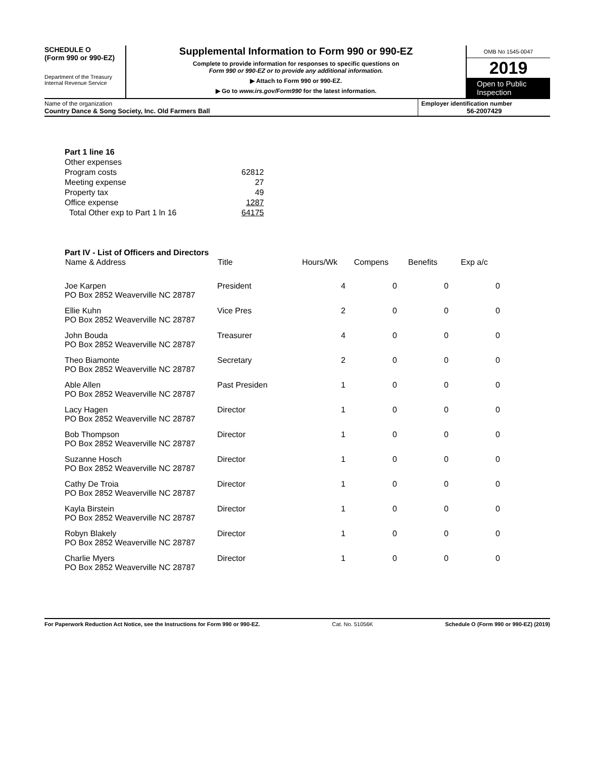SCHEDULE O
(Form 990 or 990-EZ)
Department of the Treasury
Internal Revenue Service
Supplemental Information to Form 990 or 990-EZ
Complete to provide information for responses to specific questions on
Form 990 or 990-EZ or to provide any additional information.
▶ Attach to Form 990 or 990-EZ.
▶ Go to www.irs.gov/Form990 for the latest information.
OMB No 1545-0047
2019
Open to Public Inspection
Name of the organization
Country Dance & Song Society, Inc. Old Farmers Ball
Employer identification number
56-2007429
| Part 1 line 16 | |
| Other expenses | |
| Program costs | 62812 |
| Meeting expense | 27 |
| Property tax | 49 |
| Office expense | 1287 |
| Total Other exp to Part 1 ln 16 | 64175 |
Part IV - List of Officers and Directors
| Name & Address | Title | Hours/Wk | Compens | Benefits | Exp a/c |
| --- | --- | --- | --- | --- | --- |
| Joe Karpen PO Box 2852 Weaverville NC 28787 | President | 4 | 0 | 0 | 0 |
| Ellie Kuhn PO Box 2852 Weaverville NC 28787 | Vice Pres | 2 | 0 | 0 | 0 |
| John Bouda PO Box 2852 Weaverville NC 28787 | Treasurer | 4 | 0 | 0 | 0 |
| Theo Biamonte PO Box 2852 Weaverville NC 28787 | Secretary | 2 | 0 | 0 | 0 |
| Able Allen PO Box 2852 Weaverville NC 28787 | Past Presiden | 1 | 0 | 0 | 0 |
| Lacy Hagen PO Box 2852 Weaverville NC 28787 | Director | 1 | 0 | 0 | 0 |
| Bob Thompson PO Box 2852 Weaverville NC 28787 | Director | 1 | 0 | 0 | 0 |
| Suzanne Hosch PO Box 2852 Weaverville NC 28787 | Director | 1 | 0 | 0 | 0 |
| Cathy De Troia PO Box 2852 Weaverville NC 28787 | Director | 1 | 0 | 0 | 0 |
| Kayla Birstein PO Box 2852 Weaverville NC 28787 | Director | 1 | 0 | 0 | 0 |
| Robyn Blakely PO Box 2852 Weaverville NC 28787 | Director | 1 | 0 | 0 | 0 |
| Charlie Myers PO Box 2852 Weaverville NC 28787 | Director | 1 | 0 | 0 | 0 |
For Paperwork Reduction Act Notice, see the Instructions for Form 990 or 990-EZ. Cat. No. 51056K Schedule O (Form 990 or 990-EZ) (2019)